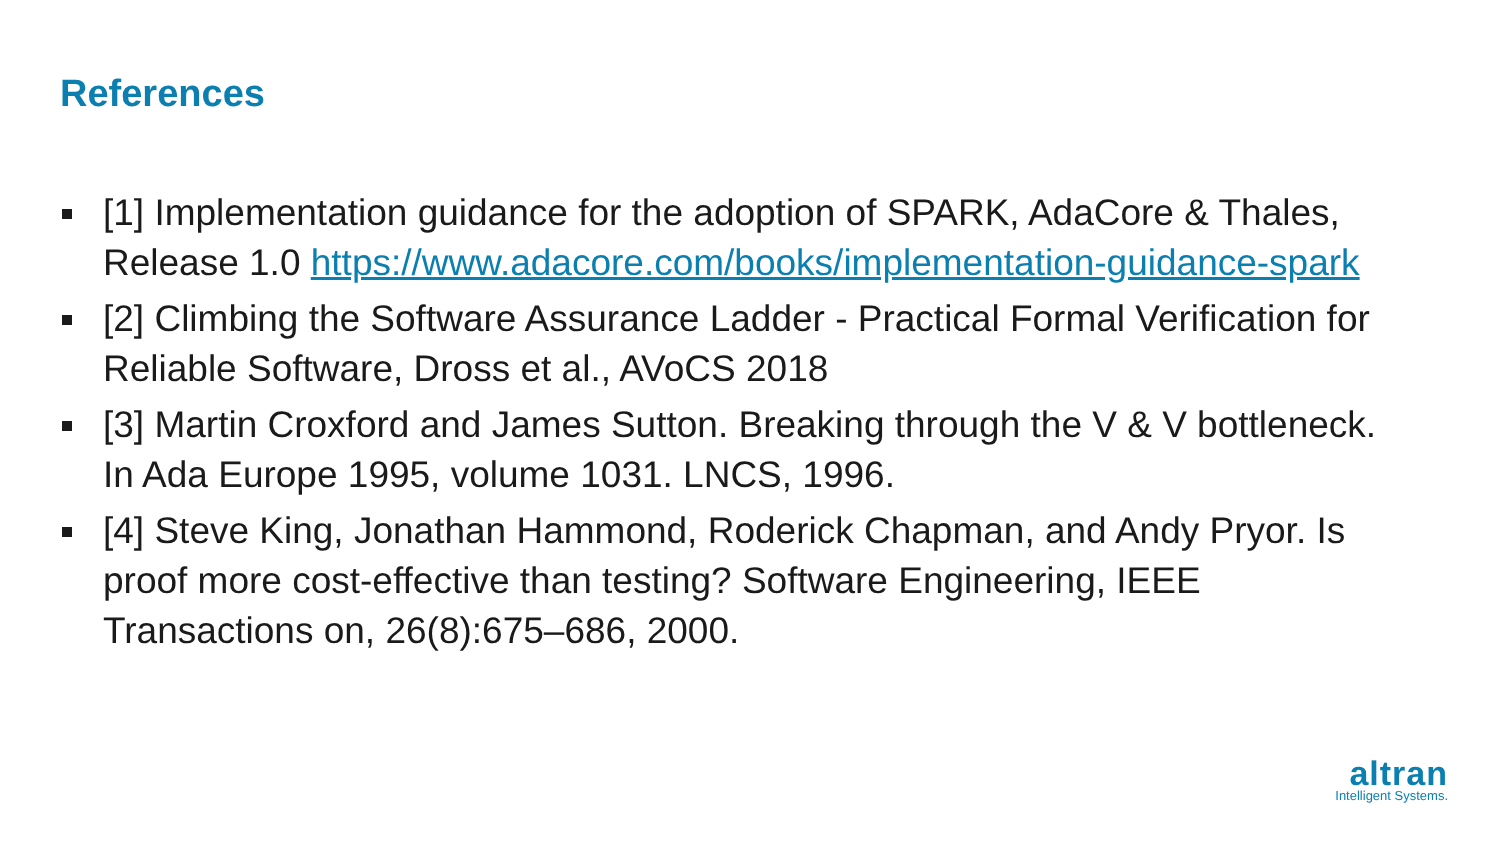References
[1] Implementation guidance for the adoption of SPARK, AdaCore & Thales, Release 1.0 https://www.adacore.com/books/implementation-guidance-spark
[2] Climbing the Software Assurance Ladder - Practical Formal Verification for Reliable Software, Dross et al., AVoCS 2018
[3] Martin Croxford and James Sutton. Breaking through the V & V bottleneck. In Ada Europe 1995, volume 1031. LNCS, 1996.
[4] Steve King, Jonathan Hammond, Roderick Chapman, and Andy Pryor. Is proof more cost-effective than testing? Software Engineering, IEEE Transactions on, 26(8):675–686, 2000.
altran
Intelligent Systems.